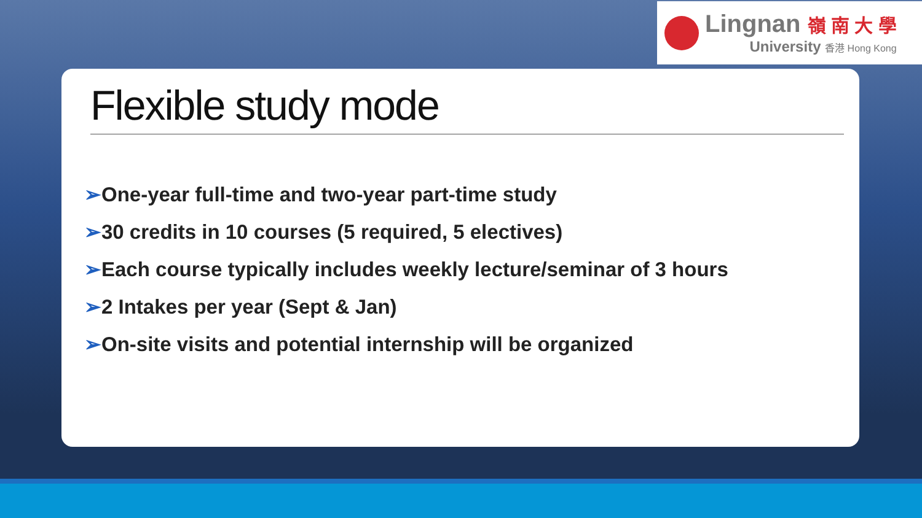Lingnan 嶺 南 大 學
University 香港 Hong Kong
Flexible study mode
➢One-year full-time and two-year part-time study
➢30 credits in 10 courses (5 required, 5 electives)
➢Each course typically includes weekly lecture/seminar of 3 hours
➢2 Intakes per year (Sept & Jan)
➢On-site visits and potential internship will be organized